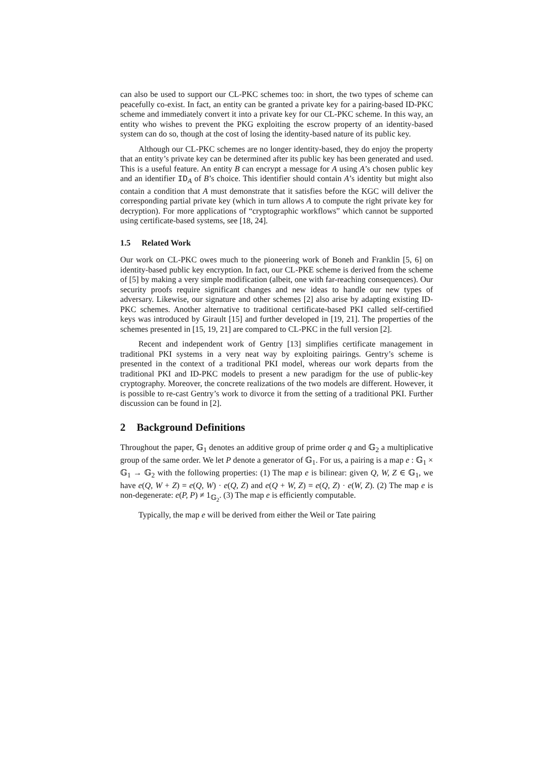can also be used to support our CL-PKC schemes too: in short, the two types of scheme can peacefully co-exist. In fact, an entity can be granted a private key for a pairing-based ID-PKC scheme and immediately convert it into a private key for our CL-PKC scheme. In this way, an entity who wishes to prevent the PKG exploiting the escrow property of an identity-based system can do so, though at the cost of losing the identity-based nature of its public key.
Although our CL-PKC schemes are no longer identity-based, they do enjoy the property that an entity’s private key can be determined after its public key has been generated and used. This is a useful feature. An entity B can encrypt a message for A using A’s chosen public key and an identifier ID<sub>A</sub> of B’s choice. This identifier should contain A’s identity but might also contain a condition that A must demonstrate that it satisfies before the KGC will deliver the corresponding partial private key (which in turn allows A to compute the right private key for decryption). For more applications of “cryptographic workflows” which cannot be supported using certificate-based systems, see [18, 24].
1.5 Related Work
Our work on CL-PKC owes much to the pioneering work of Boneh and Franklin [5, 6] on identity-based public key encryption. In fact, our CL-PKE scheme is derived from the scheme of [5] by making a very simple modification (albeit, one with far-reaching consequences). Our security proofs require significant changes and new ideas to handle our new types of adversary. Likewise, our signature and other schemes [2] also arise by adapting existing ID-PKC schemes. Another alternative to traditional certificate-based PKI called self-certified keys was introduced by Girault [15] and further developed in [19, 21]. The properties of the schemes presented in [15, 19, 21] are compared to CL-PKC in the full version [2].
Recent and independent work of Gentry [13] simplifies certificate management in traditional PKI systems in a very neat way by exploiting pairings. Gentry’s scheme is presented in the context of a traditional PKI model, whereas our work departs from the traditional PKI and ID-PKC models to present a new paradigm for the use of public-key cryptography. Moreover, the concrete realizations of the two models are different. However, it is possible to re-cast Gentry’s work to divorce it from the setting of a traditional PKI. Further discussion can be found in [2].
2 Background Definitions
Throughout the paper, 𝔾<sub>1</sub> denotes an additive group of prime order q and 𝔾<sub>2</sub> a multiplicative group of the same order. We let P denote a generator of 𝔾<sub>1</sub>. For us, a pairing is a map e : 𝔾<sub>1</sub> × 𝔾<sub>1</sub> → 𝔾<sub>2</sub> with the following properties: (1) The map e is bilinear: given Q, W, Z ∈ 𝔾<sub>1</sub>, we have e(Q, W + Z) = e(Q, W) · e(Q, Z) and e(Q + W, Z) = e(Q, Z) · e(W, Z). (2) The map e is non-degenerate: e(P, P) ≠ 1<sub>𝔾<sub>2</sub></sub>. (3) The map e is efficiently computable.
Typically, the map e will be derived from either the Weil or Tate pairing